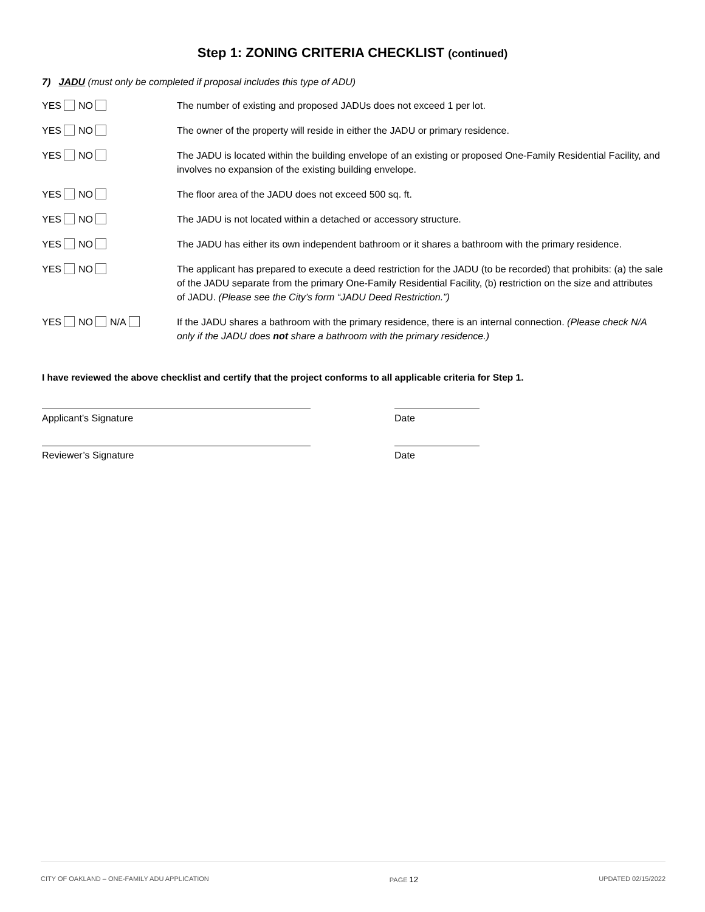Step 1: ZONING CRITERIA CHECKLIST (continued)
7) JADU (must only be completed if proposal includes this type of ADU)
YES NO The number of existing and proposed JADUs does not exceed 1 per lot.
YES NO The owner of the property will reside in either the JADU or primary residence.
YES NO The JADU is located within the building envelope of an existing or proposed One-Family Residential Facility, and involves no expansion of the existing building envelope.
YES NO The floor area of the JADU does not exceed 500 sq. ft.
YES NO The JADU is not located within a detached or accessory structure.
YES NO The JADU has either its own independent bathroom or it shares a bathroom with the primary residence.
YES NO The applicant has prepared to execute a deed restriction for the JADU (to be recorded) that prohibits: (a) the sale of the JADU separate from the primary One-Family Residential Facility, (b) restriction on the size and attributes of JADU. (Please see the City’s form “JADU Deed Restriction.”)
YES NO N/A If the JADU shares a bathroom with the primary residence, there is an internal connection. (Please check N/A only if the JADU does not share a bathroom with the primary residence.)
I have reviewed the above checklist and certify that the project conforms to all applicable criteria for Step 1.
Applicant’s Signature Date
Reviewer’s Signature Date
CITY OF OAKLAND – ONE-FAMILY ADU APPLICATION PAGE 12 UPDATED 02/15/2022